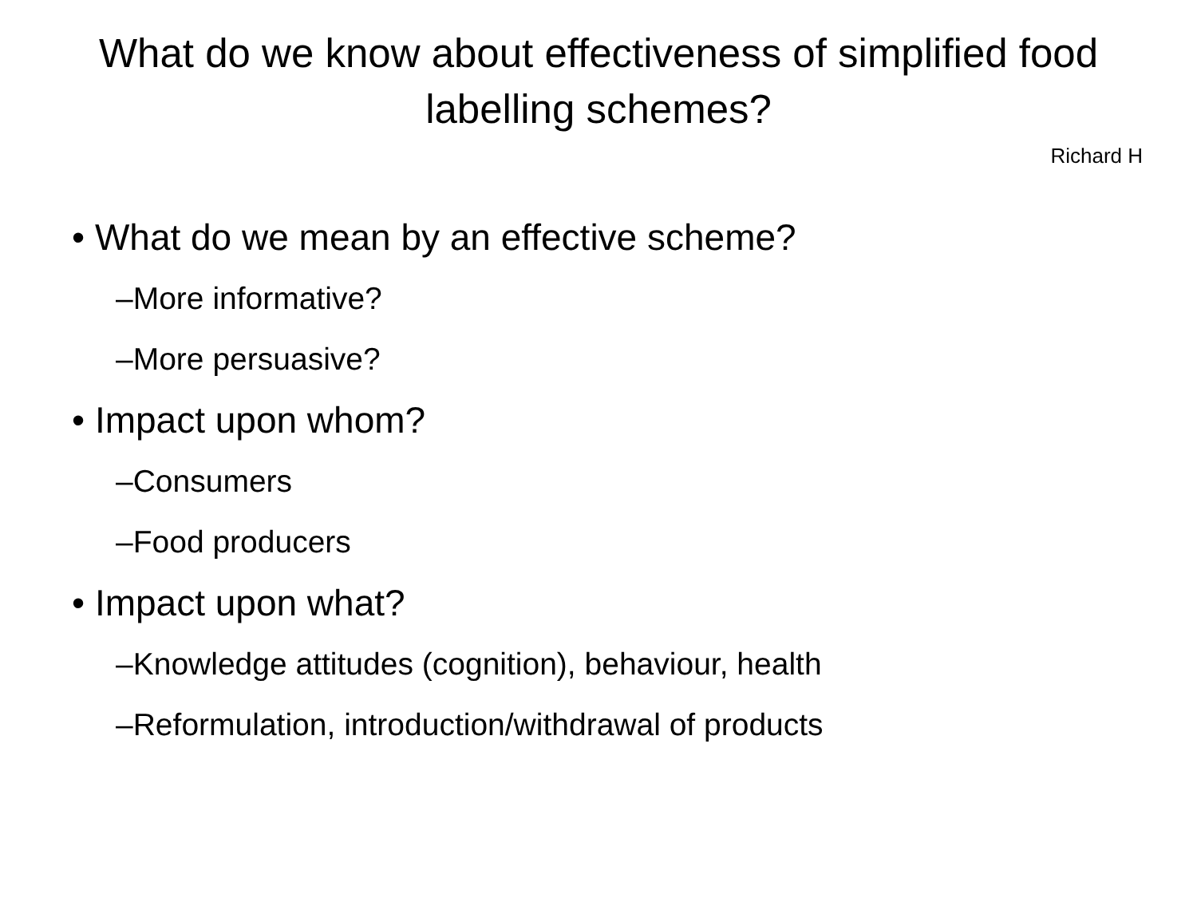What do we know about effectiveness of simplified food labelling schemes?
Richard H
• What do we mean by an effective scheme?
–More informative?
–More persuasive?
• Impact upon whom?
–Consumers
–Food producers
• Impact upon what?
–Knowledge attitudes (cognition), behaviour, health
–Reformulation, introduction/withdrawal of products